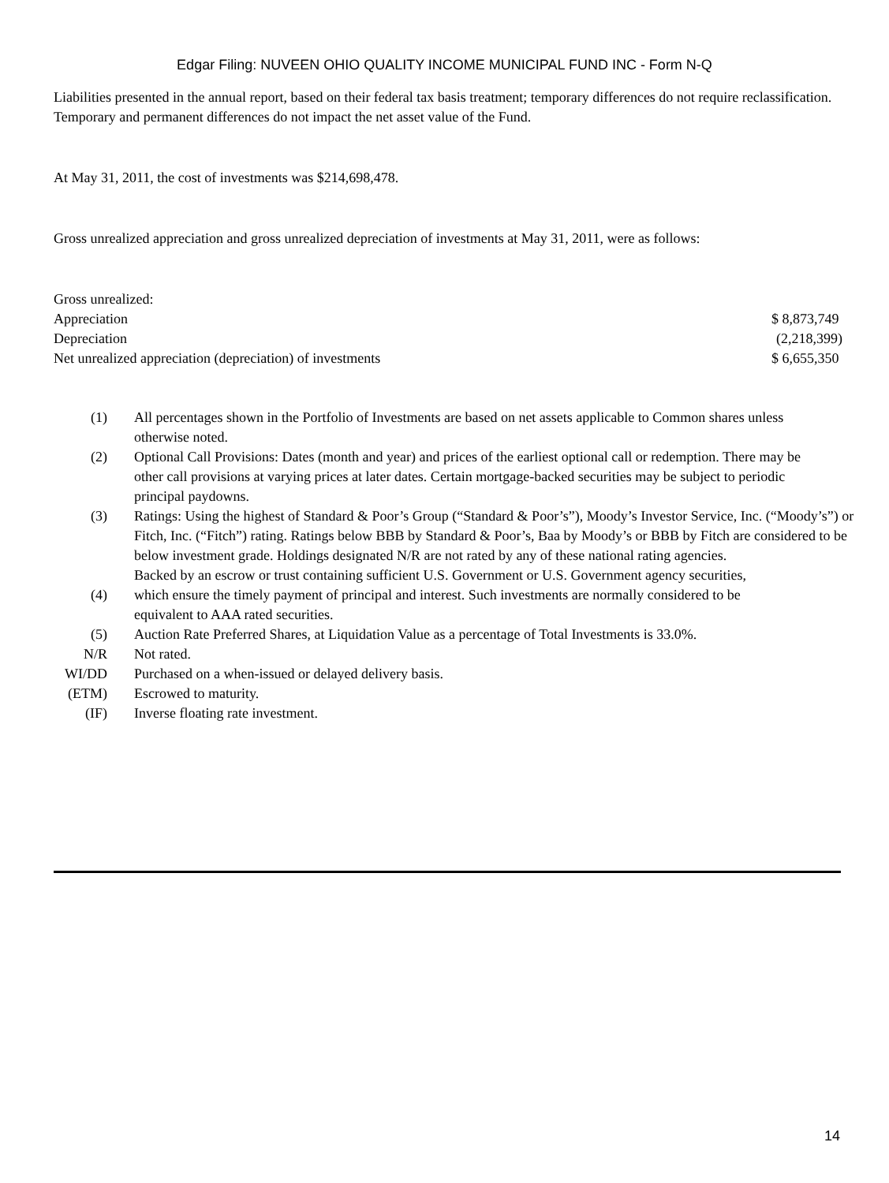Edgar Filing: NUVEEN OHIO QUALITY INCOME MUNICIPAL FUND INC - Form N-Q
Liabilities presented in the annual report, based on their federal tax basis treatment; temporary differences do not require reclassification. Temporary and permanent differences do not impact the net asset value of the Fund.
At May 31, 2011, the cost of investments was $214,698,478.
Gross unrealized appreciation and gross unrealized depreciation of investments at May 31, 2011, were as follows:
| Gross unrealized: | |
| Appreciation | $ 8,873,749 |
| Depreciation | (2,218,399) |
| Net unrealized appreciation (depreciation) of investments | $ 6,655,350 |
| (1) | All percentages shown in the Portfolio of Investments are based on net assets applicable to Common shares unless otherwise noted. |
| (2) | Optional Call Provisions: Dates (month and year) and prices of the earliest optional call or redemption. There may be other call provisions at varying prices at later dates. Certain mortgage-backed securities may be subject to periodic principal paydowns. |
| (3) | Ratings: Using the highest of Standard & Poor’s Group (“Standard & Poor’s”), Moody’s Investor Service, Inc. (“Moody’s”) or Fitch, Inc. (“Fitch”) rating. Ratings below BBB by Standard & Poor’s, Baa by Moody’s or BBB by Fitch are considered to be below investment grade. Holdings designated N/R are not rated by any of these national rating agencies. |
| (4) | Backed by an escrow or trust containing sufficient U.S. Government or U.S. Government agency securities, which ensure the timely payment of principal and interest. Such investments are normally considered to be equivalent to AAA rated securities. |
| (5) | Auction Rate Preferred Shares, at Liquidation Value as a percentage of Total Investments is 33.0%. |
| N/R | Not rated. |
| WI/DD | Purchased on a when-issued or delayed delivery basis. |
| (ETM) | Escrowed to maturity. |
| (IF) | Inverse floating rate investment. |
14